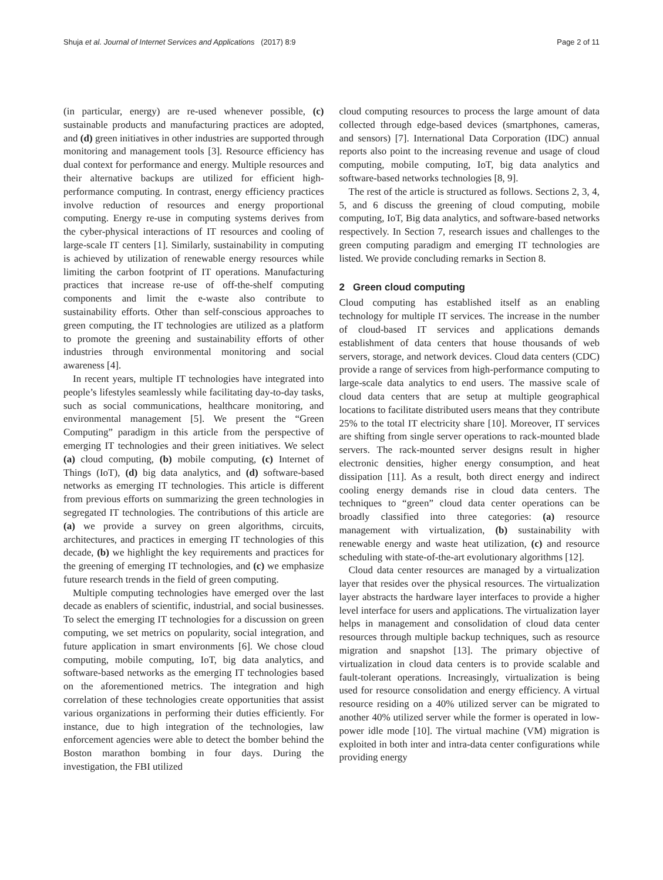Shuja et al. Journal of Internet Services and Applications (2017) 8:9 Page 2 of 11
(in particular, energy) are re-used whenever possible, (c) sustainable products and manufacturing practices are adopted, and (d) green initiatives in other industries are supported through monitoring and management tools [3]. Resource efficiency has dual context for performance and energy. Multiple resources and their alternative backups are utilized for efficient high-performance computing. In contrast, energy efficiency practices involve reduction of resources and energy proportional computing. Energy re-use in computing systems derives from the cyber-physical interactions of IT resources and cooling of large-scale IT centers [1]. Similarly, sustainability in computing is achieved by utilization of renewable energy resources while limiting the carbon footprint of IT operations. Manufacturing practices that increase re-use of off-the-shelf computing components and limit the e-waste also contribute to sustainability efforts. Other than self-conscious approaches to green computing, the IT technologies are utilized as a platform to promote the greening and sustainability efforts of other industries through environmental monitoring and social awareness [4].
In recent years, multiple IT technologies have integrated into people’s lifestyles seamlessly while facilitating day-to-day tasks, such as social communications, healthcare monitoring, and environmental management [5]. We present the “Green Computing” paradigm in this article from the perspective of emerging IT technologies and their green initiatives. We select (a) cloud computing, (b) mobile computing, (c) Internet of Things (IoT), (d) big data analytics, and (d) software-based networks as emerging IT technologies. This article is different from previous efforts on summarizing the green technologies in segregated IT technologies. The contributions of this article are (a) we provide a survey on green algorithms, circuits, architectures, and practices in emerging IT technologies of this decade, (b) we highlight the key requirements and practices for the greening of emerging IT technologies, and (c) we emphasize future research trends in the field of green computing.
Multiple computing technologies have emerged over the last decade as enablers of scientific, industrial, and social businesses. To select the emerging IT technologies for a discussion on green computing, we set metrics on popularity, social integration, and future application in smart environments [6]. We chose cloud computing, mobile computing, IoT, big data analytics, and software-based networks as the emerging IT technologies based on the aforementioned metrics. The integration and high correlation of these technologies create opportunities that assist various organizations in performing their duties efficiently. For instance, due to high integration of the technologies, law enforcement agencies were able to detect the bomber behind the Boston marathon bombing in four days. During the investigation, the FBI utilized
cloud computing resources to process the large amount of data collected through edge-based devices (smartphones, cameras, and sensors) [7]. International Data Corporation (IDC) annual reports also point to the increasing revenue and usage of cloud computing, mobile computing, IoT, big data analytics and software-based networks technologies [8, 9].
The rest of the article is structured as follows. Sections 2, 3, 4, 5, and 6 discuss the greening of cloud computing, mobile computing, IoT, Big data analytics, and software-based networks respectively. In Section 7, research issues and challenges to the green computing paradigm and emerging IT technologies are listed. We provide concluding remarks in Section 8.
2 Green cloud computing
Cloud computing has established itself as an enabling technology for multiple IT services. The increase in the number of cloud-based IT services and applications demands establishment of data centers that house thousands of web servers, storage, and network devices. Cloud data centers (CDC) provide a range of services from high-performance computing to large-scale data analytics to end users. The massive scale of cloud data centers that are setup at multiple geographical locations to facilitate distributed users means that they contribute 25% to the total IT electricity share [10]. Moreover, IT services are shifting from single server operations to rack-mounted blade servers. The rack-mounted server designs result in higher electronic densities, higher energy consumption, and heat dissipation [11]. As a result, both direct energy and indirect cooling energy demands rise in cloud data centers. The techniques to “green” cloud data center operations can be broadly classified into three categories: (a) resource management with virtualization, (b) sustainability with renewable energy and waste heat utilization, (c) and resource scheduling with state-of-the-art evolutionary algorithms [12].
Cloud data center resources are managed by a virtualization layer that resides over the physical resources. The virtualization layer abstracts the hardware layer interfaces to provide a higher level interface for users and applications. The virtualization layer helps in management and consolidation of cloud data center resources through multiple backup techniques, such as resource migration and snapshot [13]. The primary objective of virtualization in cloud data centers is to provide scalable and fault-tolerant operations. Increasingly, virtualization is being used for resource consolidation and energy efficiency. A virtual resource residing on a 40% utilized server can be migrated to another 40% utilized server while the former is operated in low-power idle mode [10]. The virtual machine (VM) migration is exploited in both inter and intra-data center configurations while providing energy